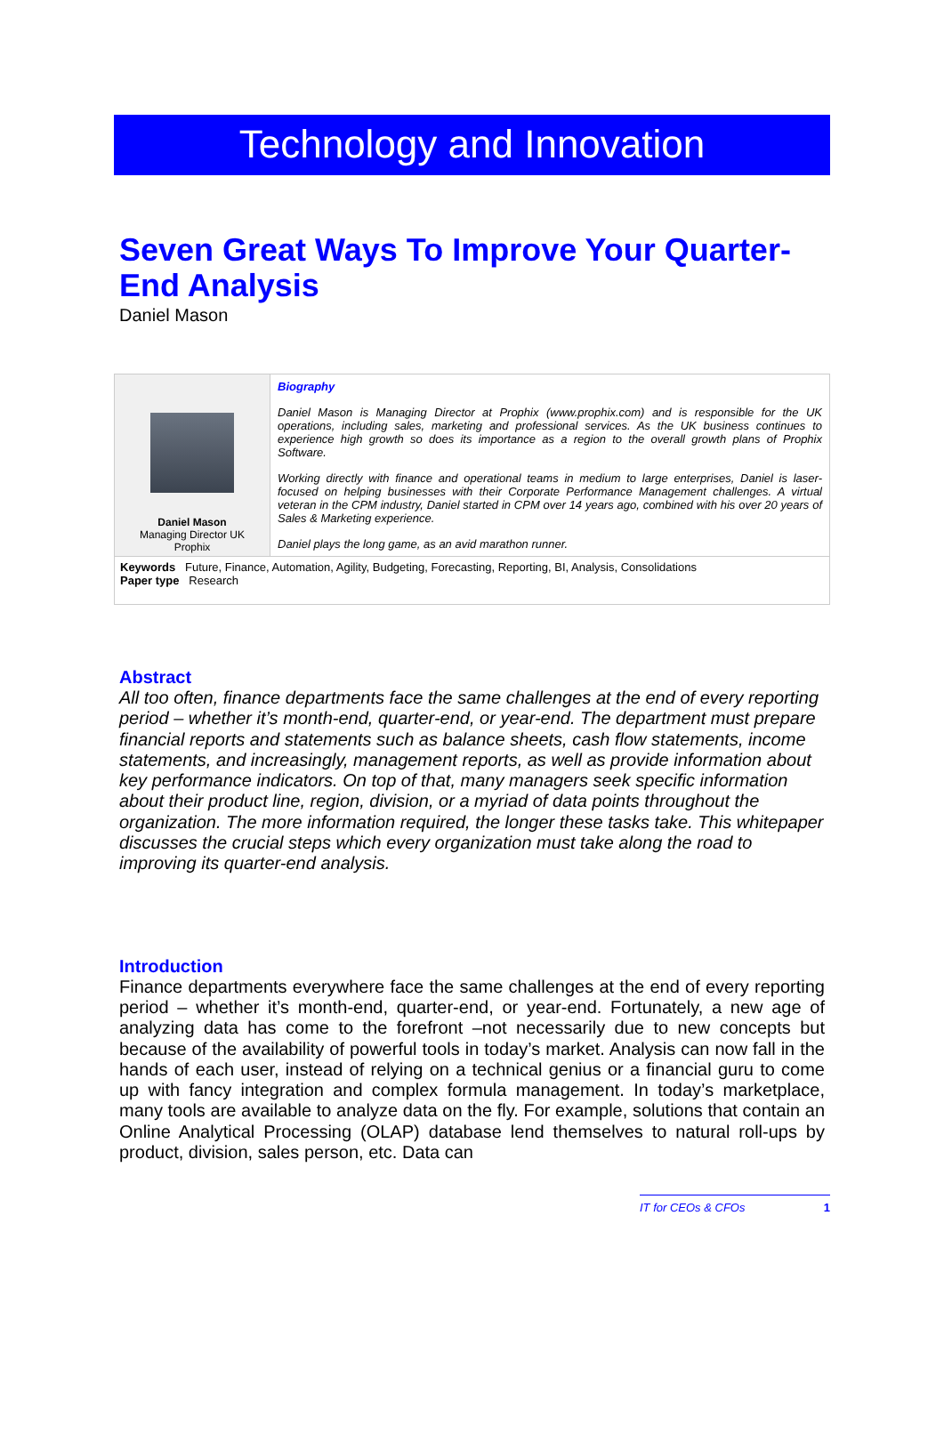Technology and Innovation
Seven Great Ways To Improve Your Quarter-End Analysis
Daniel Mason
| Daniel Mason Managing Director UK Prophix | Biography Daniel Mason is Managing Director at Prophix (www.prophix.com) and is responsible for the UK operations, including sales, marketing and professional services. As the UK business continues to experience high growth so does its importance as a region to the overall growth plans of Prophix Software. Working directly with finance and operational teams in medium to large enterprises, Daniel is laser-focused on helping businesses with their Corporate Performance Management challenges. A virtual veteran in the CPM industry, Daniel started in CPM over 14 years ago, combined with his over 20 years of Sales & Marketing experience. Daniel plays the long game, as an avid marathon runner. |
| Keywords Future, Finance, Automation, Agility, Budgeting, Forecasting, Reporting, BI, Analysis, Consolidations Paper type Research | |
Abstract
All too often, finance departments face the same challenges at the end of every reporting period – whether it’s month-end, quarter-end, or year-end. The department must prepare financial reports and statements such as balance sheets, cash flow statements, income statements, and increasingly, management reports, as well as provide information about key performance indicators. On top of that, many managers seek specific information about their product line, region, division, or a myriad of data points throughout the organization. The more information required, the longer these tasks take. This whitepaper discusses the crucial steps which every organization must take along the road to improving its quarter-end analysis.
Introduction
Finance departments everywhere face the same challenges at the end of every reporting period – whether it’s month-end, quarter-end, or year-end. Fortunately, a new age of analyzing data has come to the forefront –not necessarily due to new concepts but because of the availability of powerful tools in today’s market. Analysis can now fall in the hands of each user, instead of relying on a technical genius or a financial guru to come up with fancy integration and complex formula management. In today’s marketplace, many tools are available to analyze data on the fly. For example, solutions that contain an Online Analytical Processing (OLAP) database lend themselves to natural roll-ups by product, division, sales person, etc. Data can
IT for CEOs & CFOs 1